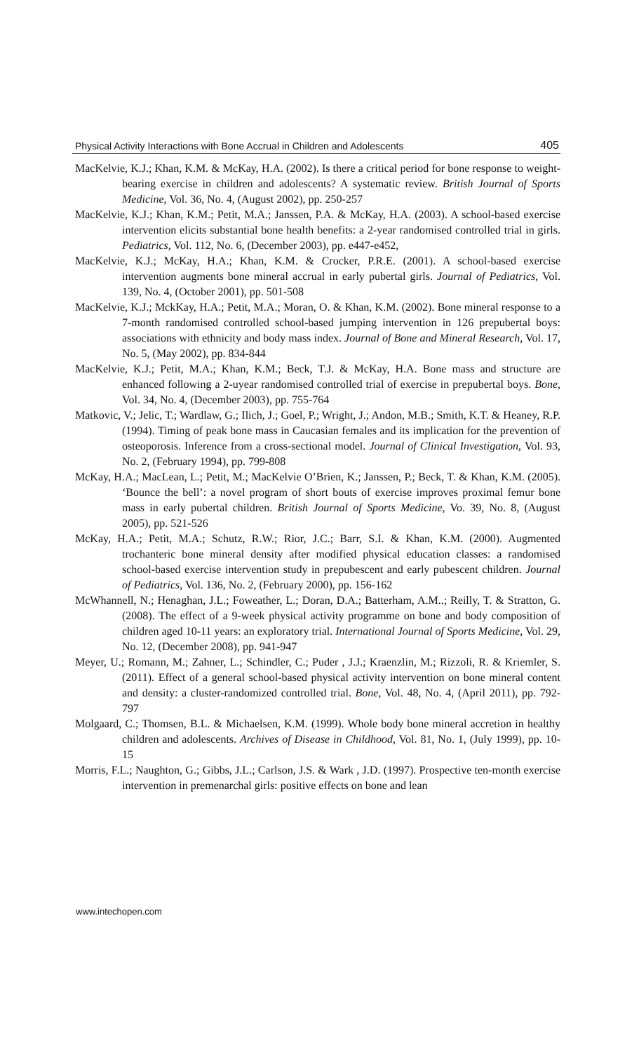Physical Activity Interactions with Bone Accrual in Children and Adolescents 405
MacKelvie, K.J.; Khan, K.M. & McKay, H.A. (2002). Is there a critical period for bone response to weight-bearing exercise in children and adolescents? A systematic review. British Journal of Sports Medicine, Vol. 36, No. 4, (August 2002), pp. 250-257
MacKelvie, K.J.; Khan, K.M.; Petit, M.A.; Janssen, P.A. & McKay, H.A. (2003). A school-based exercise intervention elicits substantial bone health benefits: a 2-year randomised controlled trial in girls. Pediatrics, Vol. 112, No. 6, (December 2003), pp. e447-e452,
MacKelvie, K.J.; McKay, H.A.; Khan, K.M. & Crocker, P.R.E. (2001). A school-based exercise intervention augments bone mineral accrual in early pubertal girls. Journal of Pediatrics, Vol. 139, No. 4, (October 2001), pp. 501-508
MacKelvie, K.J.; MckKay, H.A.; Petit, M.A.; Moran, O. & Khan, K.M. (2002). Bone mineral response to a 7-month randomised controlled school-based jumping intervention in 126 prepubertal boys: associations with ethnicity and body mass index. Journal of Bone and Mineral Research, Vol. 17, No. 5, (May 2002), pp. 834-844
MacKelvie, K.J.; Petit, M.A.; Khan, K.M.; Beck, T.J. & McKay, H.A. Bone mass and structure are enhanced following a 2-uyear randomised controlled trial of exercise in prepubertal boys. Bone, Vol. 34, No. 4, (December 2003), pp. 755-764
Matkovic, V.; Jelic, T.; Wardlaw, G.; Ilich, J.; Goel, P.; Wright, J.; Andon, M.B.; Smith, K.T. & Heaney, R.P. (1994). Timing of peak bone mass in Caucasian females and its implication for the prevention of osteoporosis. Inference from a cross-sectional model. Journal of Clinical Investigation, Vol. 93, No. 2, (February 1994), pp. 799-808
McKay, H.A.; MacLean, L.; Petit, M.; MacKelvie O’Brien, K.; Janssen, P.; Beck, T. & Khan, K.M. (2005). ‘Bounce the bell’: a novel program of short bouts of exercise improves proximal femur bone mass in early pubertal children. British Journal of Sports Medicine, Vo. 39, No. 8, (August 2005), pp. 521-526
McKay, H.A.; Petit, M.A.; Schutz, R.W.; Rior, J.C.; Barr, S.I. & Khan, K.M. (2000). Augmented trochanteric bone mineral density after modified physical education classes: a randomised school-based exercise intervention study in prepubescent and early pubescent children. Journal of Pediatrics, Vol. 136, No. 2, (February 2000), pp. 156-162
McWhannell, N.; Henaghan, J.L.; Foweather, L.; Doran, D.A.; Batterham, A.M..; Reilly, T. & Stratton, G. (2008). The effect of a 9-week physical activity programme on bone and body composition of children aged 10-11 years: an exploratory trial. International Journal of Sports Medicine, Vol. 29, No. 12, (December 2008), pp. 941-947
Meyer, U.; Romann, M.; Zahner, L.; Schindler, C.; Puder , J.J.; Kraenzlin, M.; Rizzoli, R. & Kriemler, S. (2011). Effect of a general school-based physical activity intervention on bone mineral content and density: a cluster-randomized controlled trial. Bone, Vol. 48, No. 4, (April 2011), pp. 792-797
Molgaard, C.; Thomsen, B.L. & Michaelsen, K.M. (1999). Whole body bone mineral accretion in healthy children and adolescents. Archives of Disease in Childhood, Vol. 81, No. 1, (July 1999), pp. 10-15
Morris, F.L.; Naughton, G.; Gibbs, J.L.; Carlson, J.S. & Wark , J.D. (1997). Prospective ten-month exercise intervention in premenarchal girls: positive effects on bone and lean
www.intechopen.com